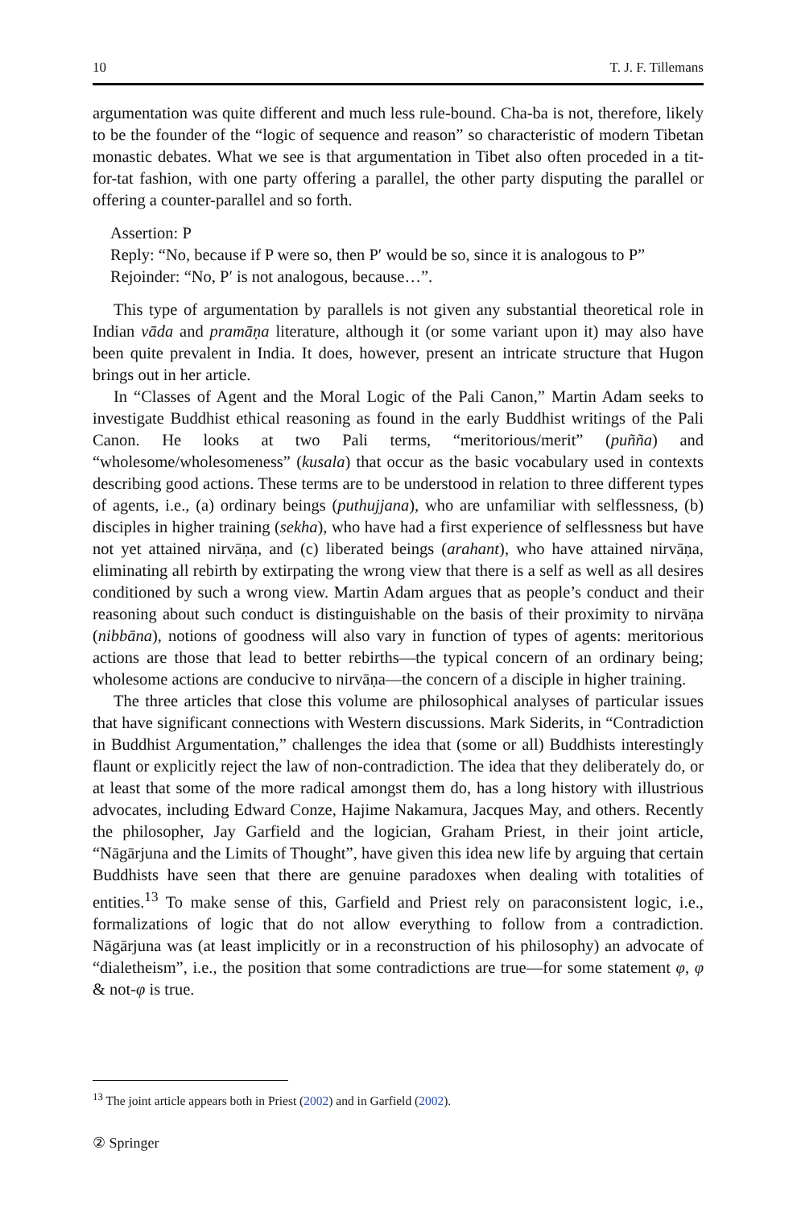10 T. J. F. Tillemans
argumentation was quite different and much less rule-bound. Cha-ba is not, therefore, likely to be the founder of the “logic of sequence and reason” so characteristic of modern Tibetan monastic debates. What we see is that argumentation in Tibet also often proceded in a tit-for-tat fashion, with one party offering a parallel, the other party disputing the parallel or offering a counter-parallel and so forth.
Assertion: P
Reply: “No, because if P were so, then P′ would be so, since it is analogous to P”
Rejoinder: “No, P′ is not analogous, because…”.
This type of argumentation by parallels is not given any substantial theoretical role in Indian vāda and pramāṇa literature, although it (or some variant upon it) may also have been quite prevalent in India. It does, however, present an intricate structure that Hugon brings out in her article.
In “Classes of Agent and the Moral Logic of the Pali Canon,” Martin Adam seeks to investigate Buddhist ethical reasoning as found in the early Buddhist writings of the Pali Canon. He looks at two Pali terms, “meritorious/merit” (puñña) and “wholesome/wholesomeness” (kusala) that occur as the basic vocabulary used in contexts describing good actions. These terms are to be understood in relation to three different types of agents, i.e., (a) ordinary beings (puthujjana), who are unfamiliar with selflessness, (b) disciples in higher training (sekha), who have had a first experience of selflessness but have not yet attained nirvāṇa, and (c) liberated beings (arahant), who have attained nirvāṇa, eliminating all rebirth by extirpating the wrong view that there is a self as well as all desires conditioned by such a wrong view. Martin Adam argues that as people’s conduct and their reasoning about such conduct is distinguishable on the basis of their proximity to nirvāṇa (nibbāna), notions of goodness will also vary in function of types of agents: meritorious actions are those that lead to better rebirths—the typical concern of an ordinary being; wholesome actions are conducive to nirvāṇa—the concern of a disciple in higher training.
The three articles that close this volume are philosophical analyses of particular issues that have significant connections with Western discussions. Mark Siderits, in “Contradiction in Buddhist Argumentation,” challenges the idea that (some or all) Buddhists interestingly flaunt or explicitly reject the law of non-contradiction. The idea that they deliberately do, or at least that some of the more radical amongst them do, has a long history with illustrious advocates, including Edward Conze, Hajime Nakamura, Jacques May, and others. Recently the philosopher, Jay Garfield and the logician, Graham Priest, in their joint article, “Nāgārjuna and the Limits of Thought”, have given this idea new life by arguing that certain Buddhists have seen that there are genuine paradoxes when dealing with totalities of entities.<sup>13</sup> To make sense of this, Garfield and Priest rely on paraconsistent logic, i.e., formalizations of logic that do not allow everything to follow from a contradiction. Nāgārjuna was (at least implicitly or in a reconstruction of his philosophy) an advocate of “dialetheism”, i.e., the position that some contradictions are true—for some statement φ, φ & not-φ is true.
<sup>13</sup> The joint article appears both in Priest (2002) and in Garfield (2002).
② Springer